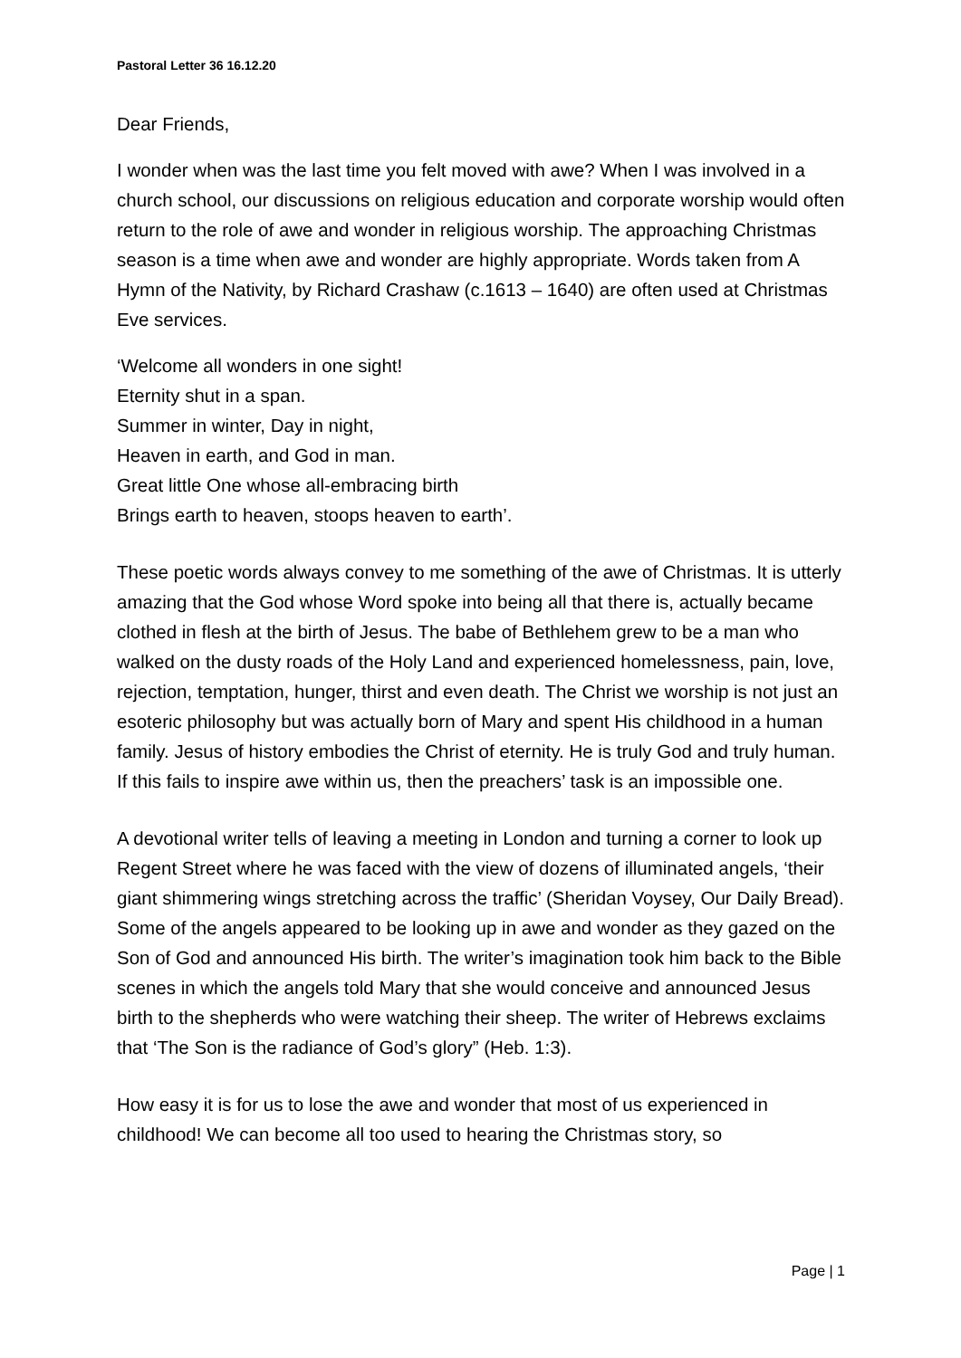Pastoral Letter 36 16.12.20
Dear Friends,
I wonder when was the last time you felt moved with awe? When I was involved in a church school, our discussions on religious education and corporate worship would often return to the role of awe and wonder in religious worship. The approaching Christmas season is a time when awe and wonder are highly appropriate. Words taken from A Hymn of the Nativity, by Richard Crashaw (c.1613 – 1640) are often used at Christmas Eve services.
‘Welcome all wonders in one sight!
Eternity shut in a span.
Summer in winter, Day in night,
Heaven in earth, and God in man.
Great little One whose all-embracing birth
Brings earth to heaven, stoops heaven to earth’.
These poetic words always convey to me something of the awe of Christmas. It is utterly amazing that the God whose Word spoke into being all that there is, actually became clothed in flesh at the birth of Jesus. The babe of Bethlehem grew to be a man who walked on the dusty roads of the Holy Land and experienced homelessness, pain, love, rejection, temptation, hunger, thirst and even death. The Christ we worship is not just an esoteric philosophy but was actually born of Mary and spent His childhood in a human family. Jesus of history embodies the Christ of eternity. He is truly God and truly human. If this fails to inspire awe within us, then the preachers’ task is an impossible one.
A devotional writer tells of leaving a meeting in London and turning a corner to look up Regent Street where he was faced with the view of dozens of illuminated angels, ‘their giant shimmering wings stretching across the traffic’ (Sheridan Voysey, Our Daily Bread). Some of the angels appeared to be looking up in awe and wonder as they gazed on the Son of God and announced His birth. The writer’s imagination took him back to the Bible scenes in which the angels told Mary that she would conceive and announced Jesus birth to the shepherds who were watching their sheep. The writer of Hebrews exclaims that ‘The Son is the radiance of God’s glory” (Heb. 1:3).
How easy it is for us to lose the awe and wonder that most of us experienced in childhood! We can become all too used to hearing the Christmas story, so
Page | 1